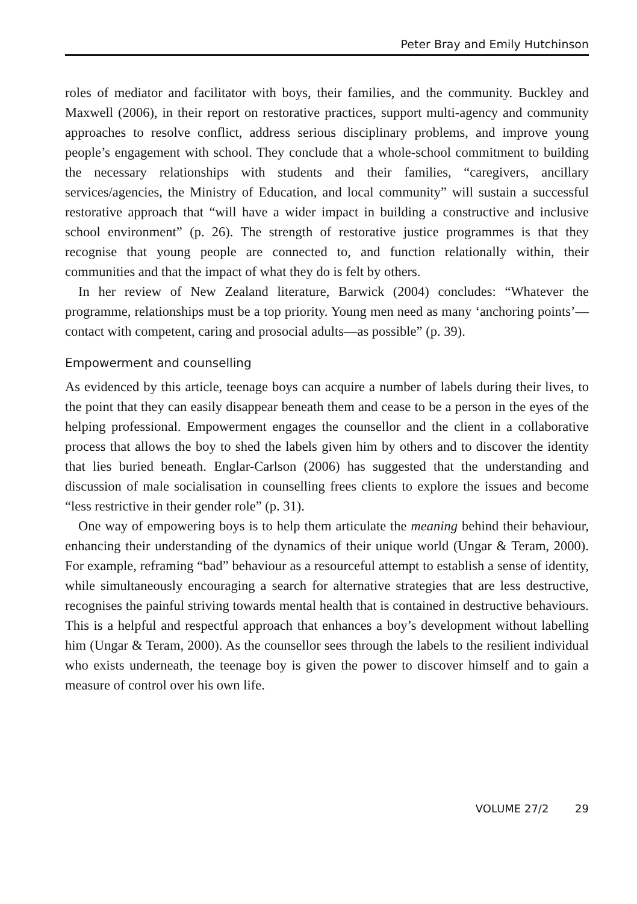Peter Bray and Emily Hutchinson
roles of mediator and facilitator with boys, their families, and the community. Buckley and Maxwell (2006), in their report on restorative practices, support multi-agency and community approaches to resolve conflict, address serious disciplinary problems, and improve young people’s engagement with school. They conclude that a whole-school commitment to building the necessary relationships with students and their families, “caregivers, ancillary services/agencies, the Ministry of Education, and local community” will sustain a successful restorative approach that “will have a wider impact in building a constructive and inclusive school environment” (p. 26). The strength of restorative justice programmes is that they recognise that young people are connected to, and function relationally within, their communities and that the impact of what they do is felt by others.
In her review of New Zealand literature, Barwick (2004) concludes: “Whatever the programme, relationships must be a top priority. Young men need as many ‘anchoring points’—contact with competent, caring and prosocial adults—as possible” (p. 39).
Empowerment and counselling
As evidenced by this article, teenage boys can acquire a number of labels during their lives, to the point that they can easily disappear beneath them and cease to be a person in the eyes of the helping professional. Empowerment engages the counsellor and the client in a collaborative process that allows the boy to shed the labels given him by others and to discover the identity that lies buried beneath. Englar-Carlson (2006) has suggested that the understanding and discussion of male socialisation in counselling frees clients to explore the issues and become “less restrictive in their gender role” (p. 31).
One way of empowering boys is to help them articulate the meaning behind their behaviour, enhancing their understanding of the dynamics of their unique world (Ungar & Teram, 2000). For example, reframing “bad” behaviour as a resourceful attempt to establish a sense of identity, while simultaneously encouraging a search for alternative strategies that are less destructive, recognises the painful striving towards mental health that is contained in destructive behaviours. This is a helpful and respectful approach that enhances a boy’s development without labelling him (Ungar & Teram, 2000). As the counsellor sees through the labels to the resilient individual who exists underneath, the teenage boy is given the power to discover himself and to gain a measure of control over his own life.
VOLUME 27/2 29